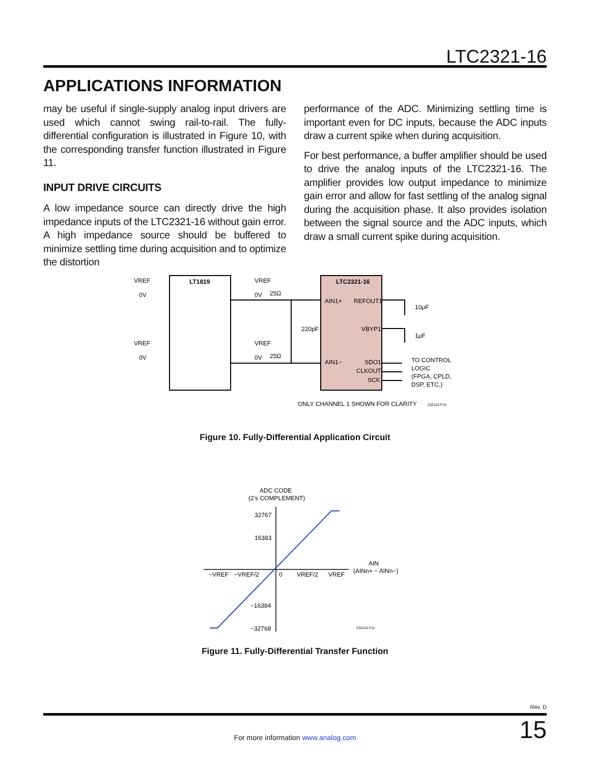LTC2321-16
APPLICATIONS INFORMATION
may be useful if single-supply analog input drivers are used which cannot swing rail-to-rail. The fully-differential configuration is illustrated in Figure 10, with the corresponding transfer function illustrated in Figure 11.
INPUT DRIVE CIRCUITS
A low impedance source can directly drive the high impedance inputs of the LTC2321-16 without gain error. A high impedance source should be buffered to minimize settling time during acquisition and to optimize the distortion
performance of the ADC. Minimizing settling time is important even for DC inputs, because the ADC inputs draw a current spike when during acquisition.
For best performance, a buffer amplifier should be used to drive the analog inputs of the LTC2321-16. The amplifier provides low output impedance to minimize gain error and allow for fast settling of the analog signal during the acquisition phase. It also provides isolation between the signal source and the ADC inputs, which draw a small current spike during acquisition.
LT1819
LTC2321-16
VREF
0V
VREF
0V
VREF
0V
VREF
0V
25Ω
25Ω
220pF
AIN1+
REFOUT1
VBYP1
AIN1−
SDO1
CLKOUT
SCK
10μF
1μF
TO CONTROL
LOGIC
(FPGA, CPLD,
DSP, ETC.)
ONLY CHANNEL 1 SHOWN FOR CLARITY
232116 F10
Figure 10. Fully-Differential Application Circuit
ADC CODE
(2’s COMPLEMENT)
32767
16383
−16384
−32768
−VREF
−VREF/2
0
VREF/2
VREF
AIN
(AINn+ − AINn−)
232116 F11
Figure 11. Fully-Differential Transfer Function
Rev. D
15 For more information www.analog.com